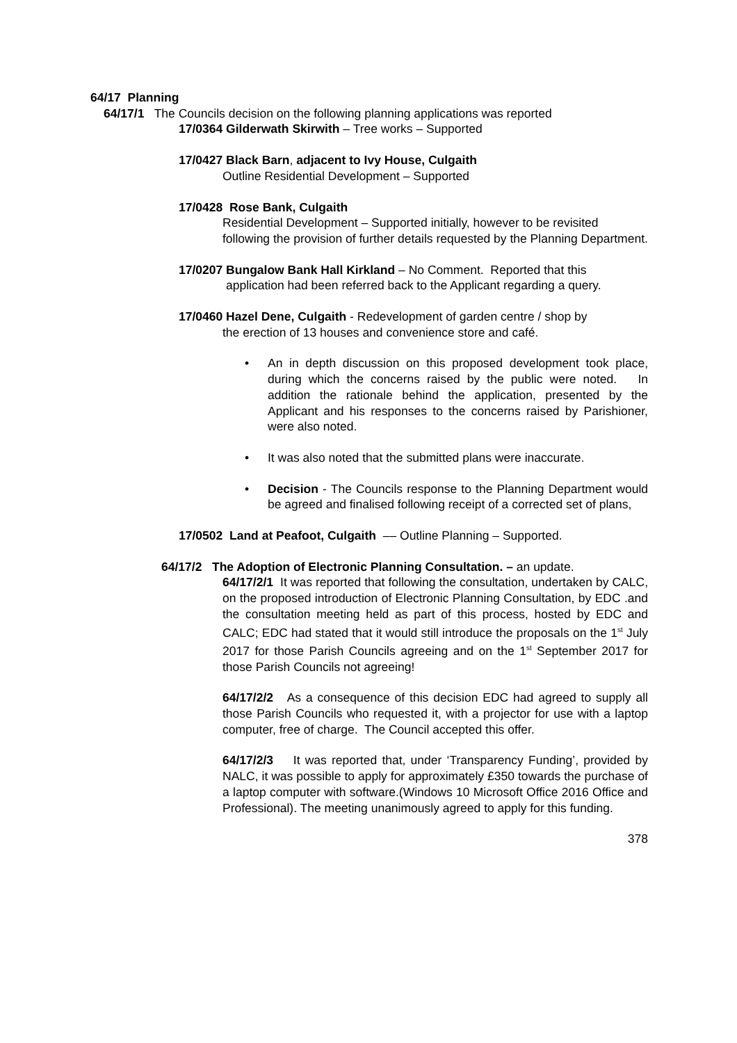64/17 Planning
64/17/1 The Councils decision on the following planning applications was reported
17/0364 Gilderwath Skirwith – Tree works – Supported
17/0427 Black Barn, adjacent to Ivy House, Culgaith
Outline Residential Development – Supported
17/0428 Rose Bank, Culgaith
Residential Development – Supported initially, however to be revisited following the provision of further details requested by the Planning Department.
17/0207 Bungalow Bank Hall Kirkland – No Comment. Reported that this
application had been referred back to the Applicant regarding a query.
17/0460 Hazel Dene, Culgaith - Redevelopment of garden centre / shop by
the erection of 13 houses and convenience store and café.
• An in depth discussion on this proposed development took place, during which the concerns raised by the public were noted. In addition the rationale behind the application, presented by the Applicant and his responses to the concerns raised by Parishioner, were also noted.
• It was also noted that the submitted plans were inaccurate.
• Decision - The Councils response to the Planning Department would be agreed and finalised following receipt of a corrected set of plans,
17/0502 Land at Peafoot, Culgaith –– Outline Planning – Supported.
64/17/2 The Adoption of Electronic Planning Consultation. – an update.
64/17/2/1 It was reported that following the consultation, undertaken by CALC, on the proposed introduction of Electronic Planning Consultation, by EDC .and the consultation meeting held as part of this process, hosted by EDC and CALC; EDC had stated that it would still introduce the proposals on the 1<sup>st</sup> July 2017 for those Parish Councils agreeing and on the 1<sup>st</sup> September 2017 for those Parish Councils not agreeing!
64/17/2/2 As a consequence of this decision EDC had agreed to supply all those Parish Councils who requested it, with a projector for use with a laptop computer, free of charge. The Council accepted this offer.
64/17/2/3 It was reported that, under ‘Transparency Funding’, provided by NALC, it was possible to apply for approximately £350 towards the purchase of a laptop computer with software.(Windows 10 Microsoft Office 2016 Office and Professional). The meeting unanimously agreed to apply for this funding.
378